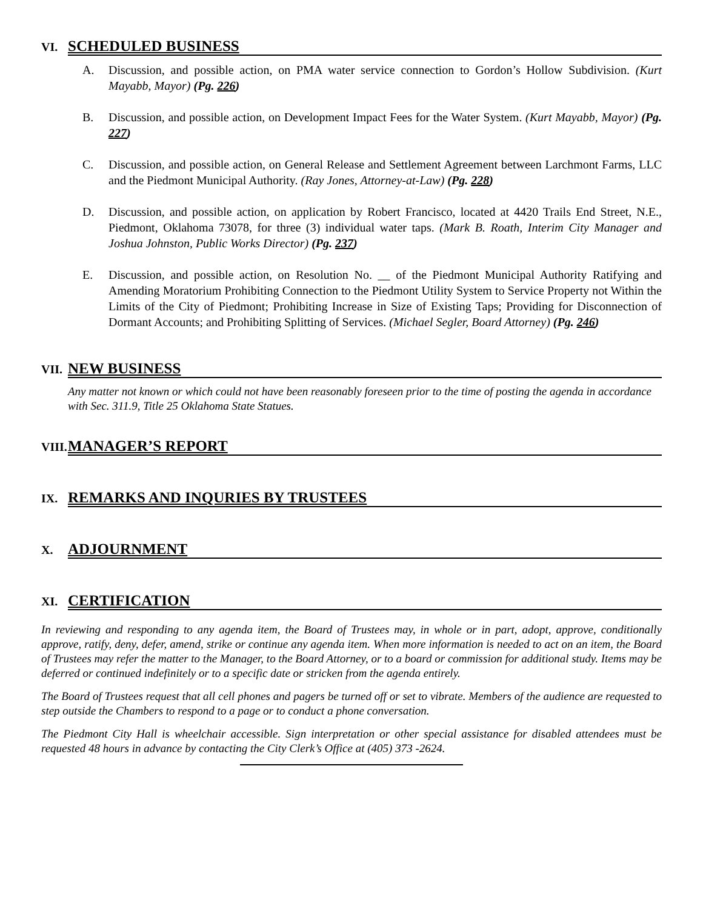VI. SCHEDULED BUSINESS
A. Discussion, and possible action, on PMA water service connection to Gordon’s Hollow Subdivision. (Kurt Mayabb, Mayor) (Pg. 226)
B. Discussion, and possible action, on Development Impact Fees for the Water System. (Kurt Mayabb, Mayor) (Pg. 227)
C. Discussion, and possible action, on General Release and Settlement Agreement between Larchmont Farms, LLC and the Piedmont Municipal Authority. (Ray Jones, Attorney-at-Law) (Pg. 228)
D. Discussion, and possible action, on application by Robert Francisco, located at 4420 Trails End Street, N.E., Piedmont, Oklahoma 73078, for three (3) individual water taps. (Mark B. Roath, Interim City Manager and Joshua Johnston, Public Works Director) (Pg. 237)
E. Discussion, and possible action, on Resolution No. __ of the Piedmont Municipal Authority Ratifying and Amending Moratorium Prohibiting Connection to the Piedmont Utility System to Service Property not Within the Limits of the City of Piedmont; Prohibiting Increase in Size of Existing Taps; Providing for Disconnection of Dormant Accounts; and Prohibiting Splitting of Services. (Michael Segler, Board Attorney) (Pg. 246)
VII. NEW BUSINESS
Any matter not known or which could not have been reasonably foreseen prior to the time of posting the agenda in accordance with Sec. 311.9, Title 25 Oklahoma State Statues.
VIII. MANAGER’S REPORT
IX. REMARKS AND INQURIES BY TRUSTEES
X. ADJOURNMENT
XI. CERTIFICATION
In reviewing and responding to any agenda item, the Board of Trustees may, in whole or in part, adopt, approve, conditionally approve, ratify, deny, defer, amend, strike or continue any agenda item. When more information is needed to act on an item, the Board of Trustees may refer the matter to the Manager, to the Board Attorney, or to a board or commission for additional study. Items may be deferred or continued indefinitely or to a specific date or stricken from the agenda entirely.
The Board of Trustees request that all cell phones and pagers be turned off or set to vibrate. Members of the audience are requested to step outside the Chambers to respond to a page or to conduct a phone conversation.
The Piedmont City Hall is wheelchair accessible. Sign interpretation or other special assistance for disabled attendees must be requested 48 hours in advance by contacting the City Clerk’s Office at (405) 373 -2624.